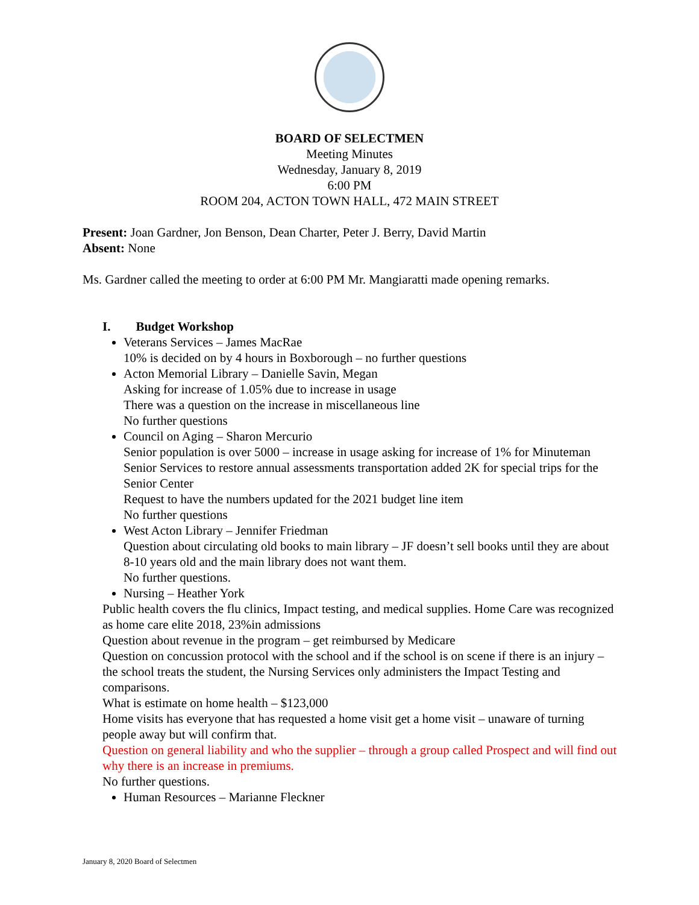BOARD OF SELECTMEN
Meeting Minutes
Wednesday, January 8, 2019
6:00 PM
ROOM 204, ACTON TOWN HALL, 472 MAIN STREET
Present: Joan Gardner, Jon Benson, Dean Charter, Peter J. Berry, David Martin
Absent: None
Ms. Gardner called the meeting to order at 6:00 PM Mr. Mangiaratti made opening remarks.
I. Budget Workshop
Veterans Services – James MacRae
10% is decided on by 4 hours in Boxborough – no further questions
Acton Memorial Library – Danielle Savin, Megan
Asking for increase of 1.05% due to increase in usage
There was a question on the increase in miscellaneous line
No further questions
Council on Aging – Sharon Mercurio
Senior population is over 5000 – increase in usage asking for increase of 1% for Minuteman Senior Services to restore annual assessments transportation added 2K for special trips for the Senior Center
Request to have the numbers updated for the 2021 budget line item
No further questions
West Acton Library – Jennifer Friedman
Question about circulating old books to main library – JF doesn’t sell books until they are about 8-10 years old and the main library does not want them.
No further questions.
Nursing – Heather York
Public health covers the flu clinics, Impact testing, and medical supplies. Home Care was recognized as home care elite 2018, 23%in admissions
Question about revenue in the program – get reimbursed by Medicare
Question on concussion protocol with the school and if the school is on scene if there is an injury – the school treats the student, the Nursing Services only administers the Impact Testing and comparisons.
What is estimate on home health – $123,000
Home visits has everyone that has requested a home visit get a home visit – unaware of turning people away but will confirm that.
Question on general liability and who the supplier – through a group called Prospect and will find out why there is an increase in premiums.
No further questions.
Human Resources – Marianne Fleckner
January 8, 2020 Board of Selectmen